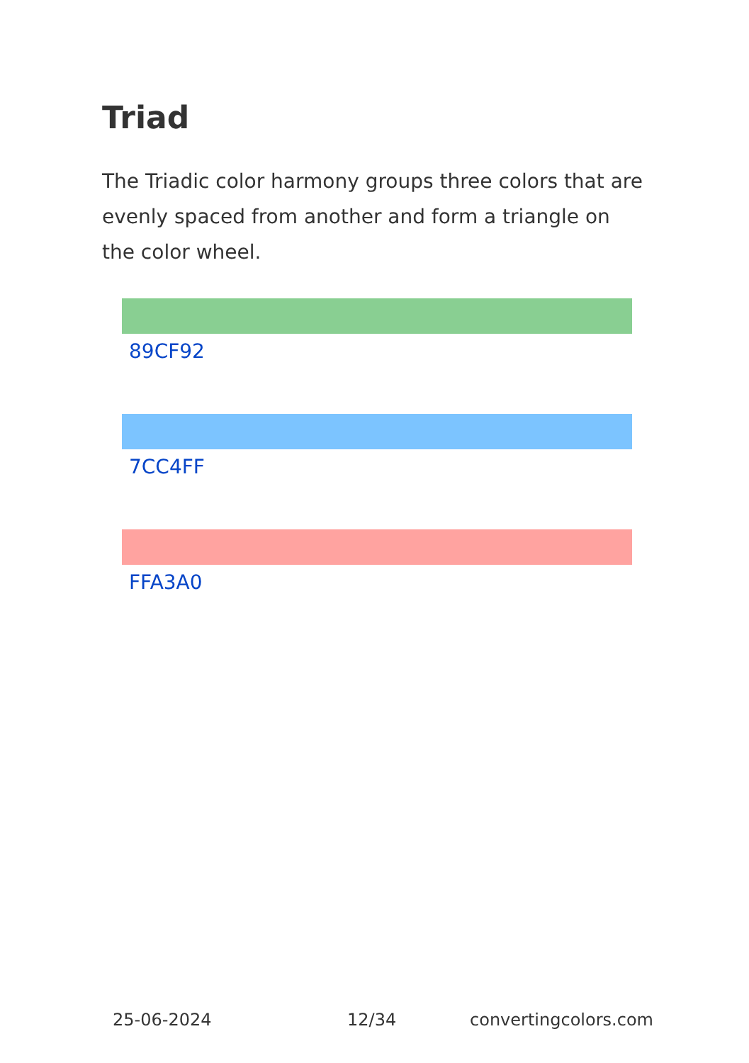Triad
The Triadic color harmony groups three colors that are evenly spaced from another and form a triangle on the color wheel.
89CF92
7CC4FF
FFA3A0
25-06-2024 12/34 convertingcolors.com